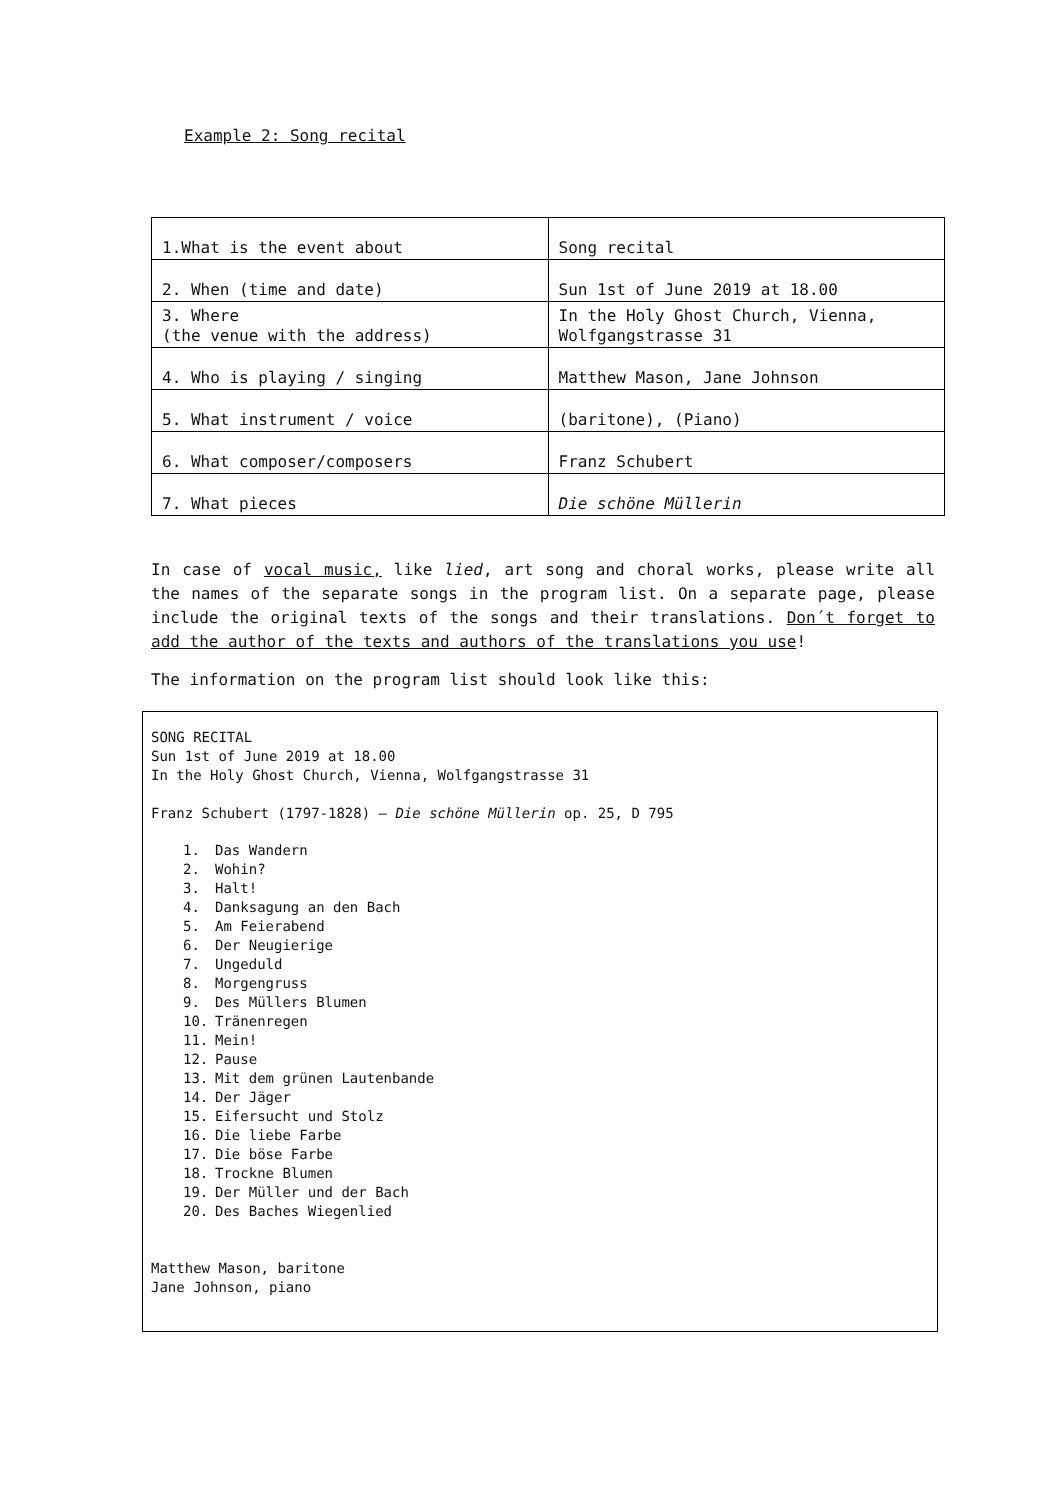Example 2: Song recital
| 1.What is the event about | Song recital |
| 2. When (time and date) | Sun 1st of June 2019 at 18.00 |
| 3. Where (the venue with the address) | In the Holy Ghost Church, Vienna, Wolfgangstrasse 31 |
| 4. Who is playing / singing | Matthew Mason, Jane Johnson |
| 5. What instrument / voice | (baritone), (Piano) |
| 6. What composer/composers | Franz Schubert |
| 7. What pieces | Die schöne Müllerin |
In case of vocal music, like lied, art song and choral works, please write all the names of the separate songs in the program list. On a separate page, please include the original texts of the songs and their translations. Don´t forget to add the author of the texts and authors of the translations you use!
The information on the program list should look like this:
SONG RECITAL
Sun 1st of June 2019 at 18.00
In the Holy Ghost Church, Vienna, Wolfgangstrasse 31
Franz Schubert (1797-1828) – Die schöne Müllerin op. 25, D 795
1. Das Wandern
2. Wohin?
3. Halt!
4. Danksagung an den Bach
5. Am Feierabend
6. Der Neugierige
7. Ungeduld
8. Morgengruss
9. Des Müllers Blumen
10. Tränenregen
11. Mein!
12. Pause
13. Mit dem grünen Lautenbande
14. Der Jäger
15. Eifersucht und Stolz
16. Die liebe Farbe
17. Die böse Farbe
18. Trockne Blumen
19. Der Müller und der Bach
20. Des Baches Wiegenlied
Matthew Mason, baritone
Jane Johnson, piano